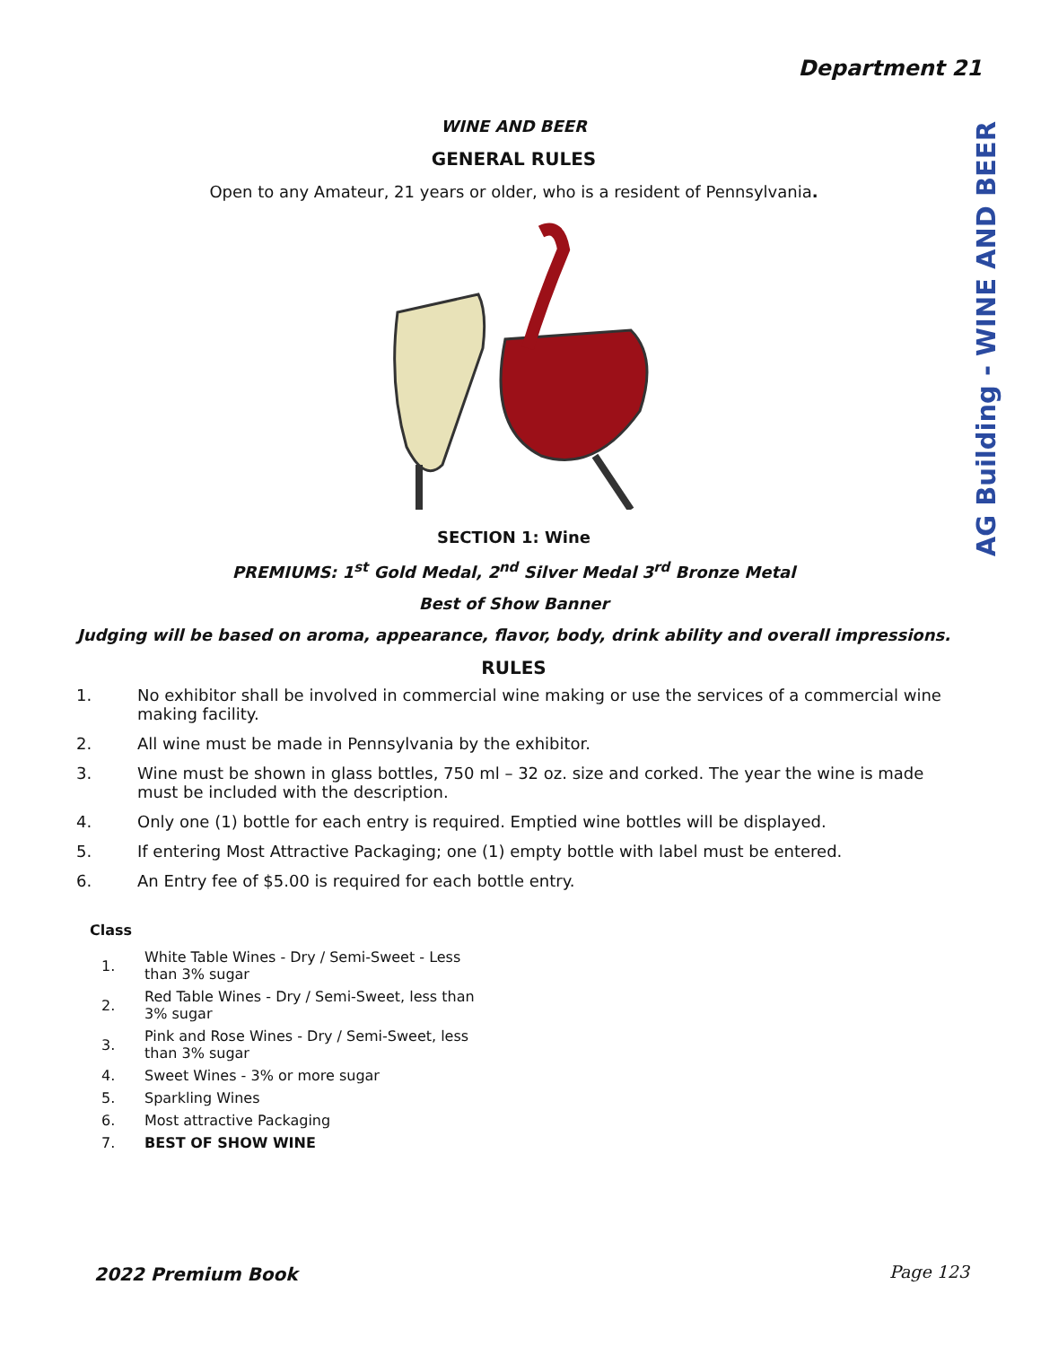Department 21
AG Building - WINE AND BEER
WINE AND BEER
GENERAL RULES
Open to any Amateur, 21 years or older, who is a resident of Pennsylvania.
SECTION 1: Wine
PREMIUMS: 1<sup>st</sup> Gold Medal, 2<sup>nd</sup> Silver Medal 3<sup>rd</sup> Bronze Metal
Best of Show Banner
Judging will be based on aroma, appearance, flavor, body, drink ability and overall impressions.
RULES
1. No exhibitor shall be involved in commercial wine making or use the services of a commercial wine making facility.
2. All wine must be made in Pennsylvania by the exhibitor.
3. Wine must be shown in glass bottles, 750 ml – 32 oz. size and corked. The year the wine is made must be included with the description.
4. Only one (1) bottle for each entry is required. Emptied wine bottles will be displayed.
5. If entering Most Attractive Packaging; one (1) empty bottle with label must be entered.
6. An Entry fee of $5.00 is required for each bottle entry.
| Class | |
| --- | --- |
| 1. | White Table Wines - Dry / Semi-Sweet - Less than 3% sugar |
| 2. | Red Table Wines - Dry / Semi-Sweet, less than 3% sugar |
| 3. | Pink and Rose Wines - Dry / Semi-Sweet, less than 3% sugar |
| 4. | Sweet Wines - 3% or more sugar |
| 5. | Sparkling Wines |
| 6. | Most attractive Packaging |
| 7. | BEST OF SHOW WINE |
2022 Premium Book Page 123